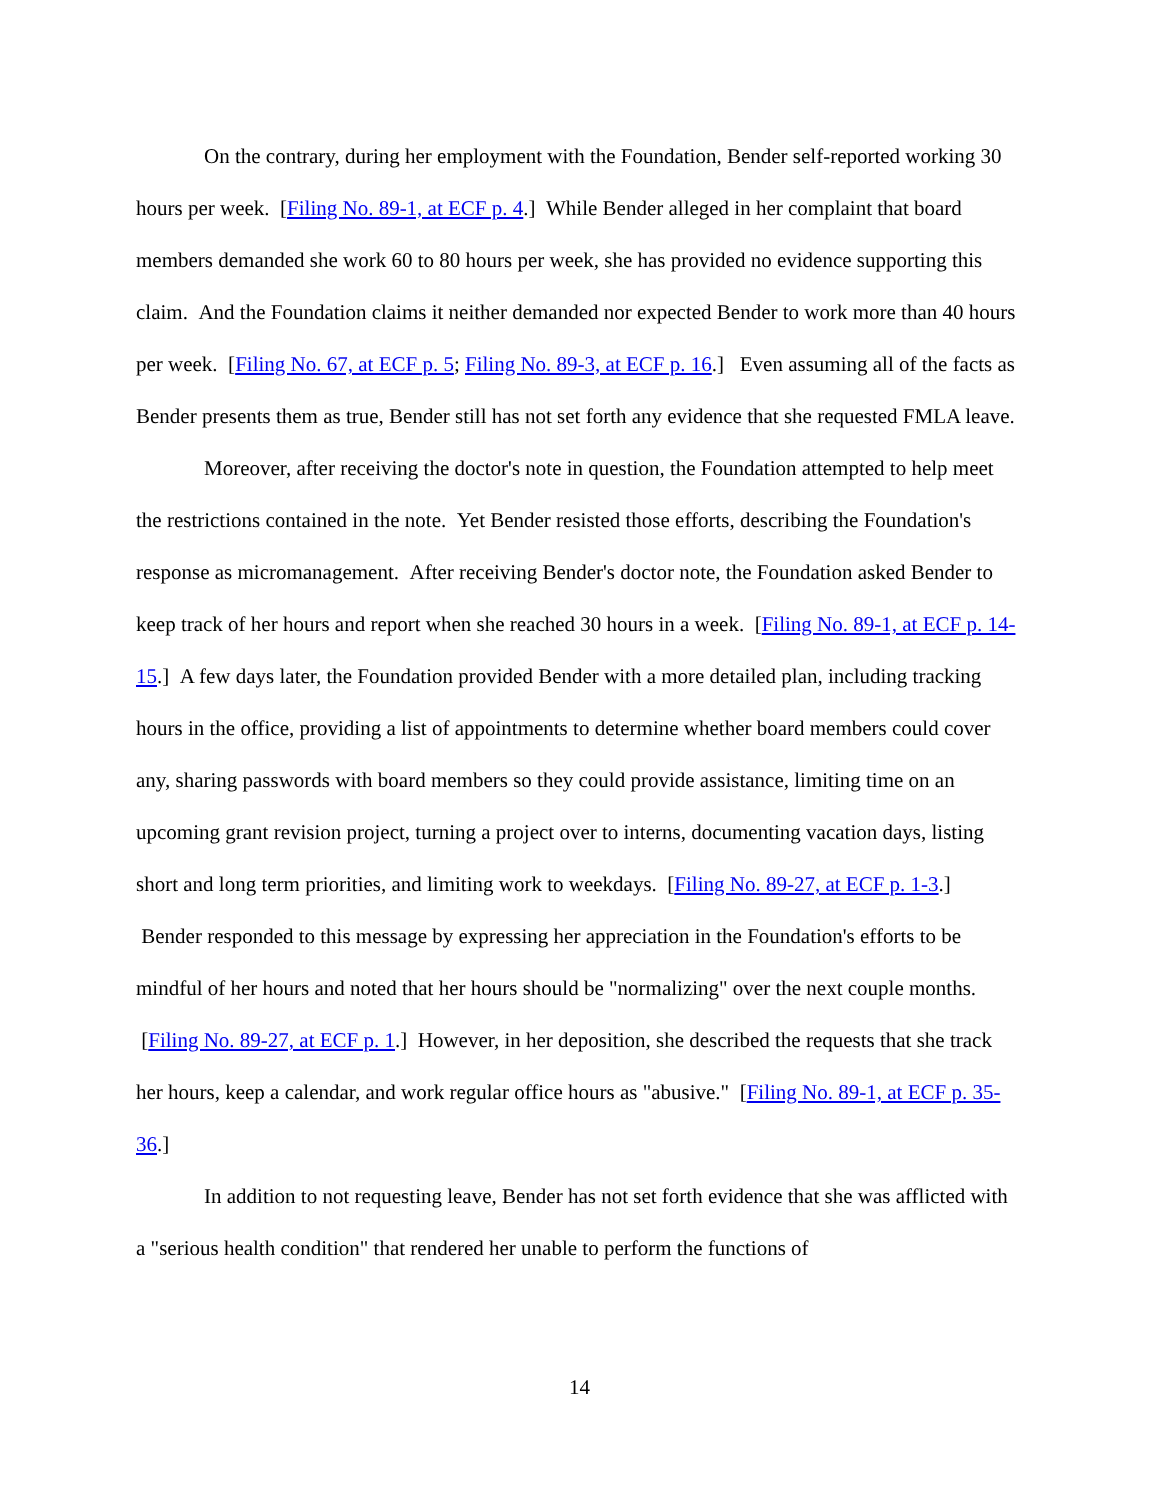On the contrary, during her employment with the Foundation, Bender self-reported working 30 hours per week. [Filing No. 89-1, at ECF p. 4.] While Bender alleged in her complaint that board members demanded she work 60 to 80 hours per week, she has provided no evidence supporting this claim. And the Foundation claims it neither demanded nor expected Bender to work more than 40 hours per week. [Filing No. 67, at ECF p. 5; Filing No. 89-3, at ECF p. 16.] Even assuming all of the facts as Bender presents them as true, Bender still has not set forth any evidence that she requested FMLA leave.
Moreover, after receiving the doctor's note in question, the Foundation attempted to help meet the restrictions contained in the note. Yet Bender resisted those efforts, describing the Foundation's response as micromanagement. After receiving Bender's doctor note, the Foundation asked Bender to keep track of her hours and report when she reached 30 hours in a week. [Filing No. 89-1, at ECF p. 14-15.] A few days later, the Foundation provided Bender with a more detailed plan, including tracking hours in the office, providing a list of appointments to determine whether board members could cover any, sharing passwords with board members so they could provide assistance, limiting time on an upcoming grant revision project, turning a project over to interns, documenting vacation days, listing short and long term priorities, and limiting work to weekdays. [Filing No. 89-27, at ECF p. 1-3.] Bender responded to this message by expressing her appreciation in the Foundation's efforts to be mindful of her hours and noted that her hours should be "normalizing" over the next couple months. [Filing No. 89-27, at ECF p. 1.] However, in her deposition, she described the requests that she track her hours, keep a calendar, and work regular office hours as "abusive." [Filing No. 89-1, at ECF p. 35-36.]
In addition to not requesting leave, Bender has not set forth evidence that she was afflicted with a "serious health condition" that rendered her unable to perform the functions of
14